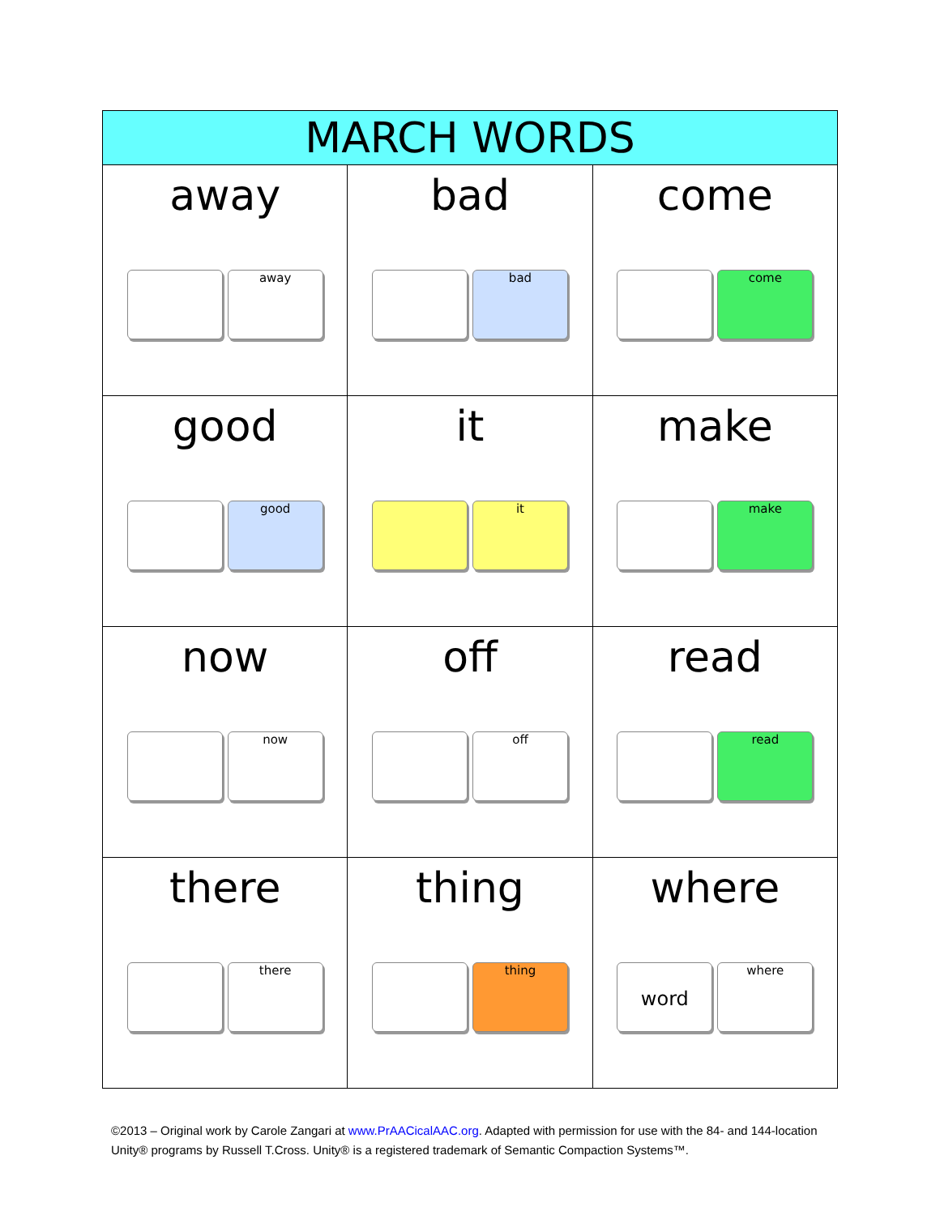| MARCH WORDS | | |
| --- | --- | --- |
| away away | bad bad | come come |
| good good | it it | make make |
| now now | off off | read read |
| there there | thing thing | where word where |
©2013 – Original work by Carole Zangari at www.PrAACicalAAC.org. Adapted with permission for use with the 84- and 144-location Unity® programs by Russell T.Cross. Unity® is a registered trademark of Semantic Compaction Systems™.